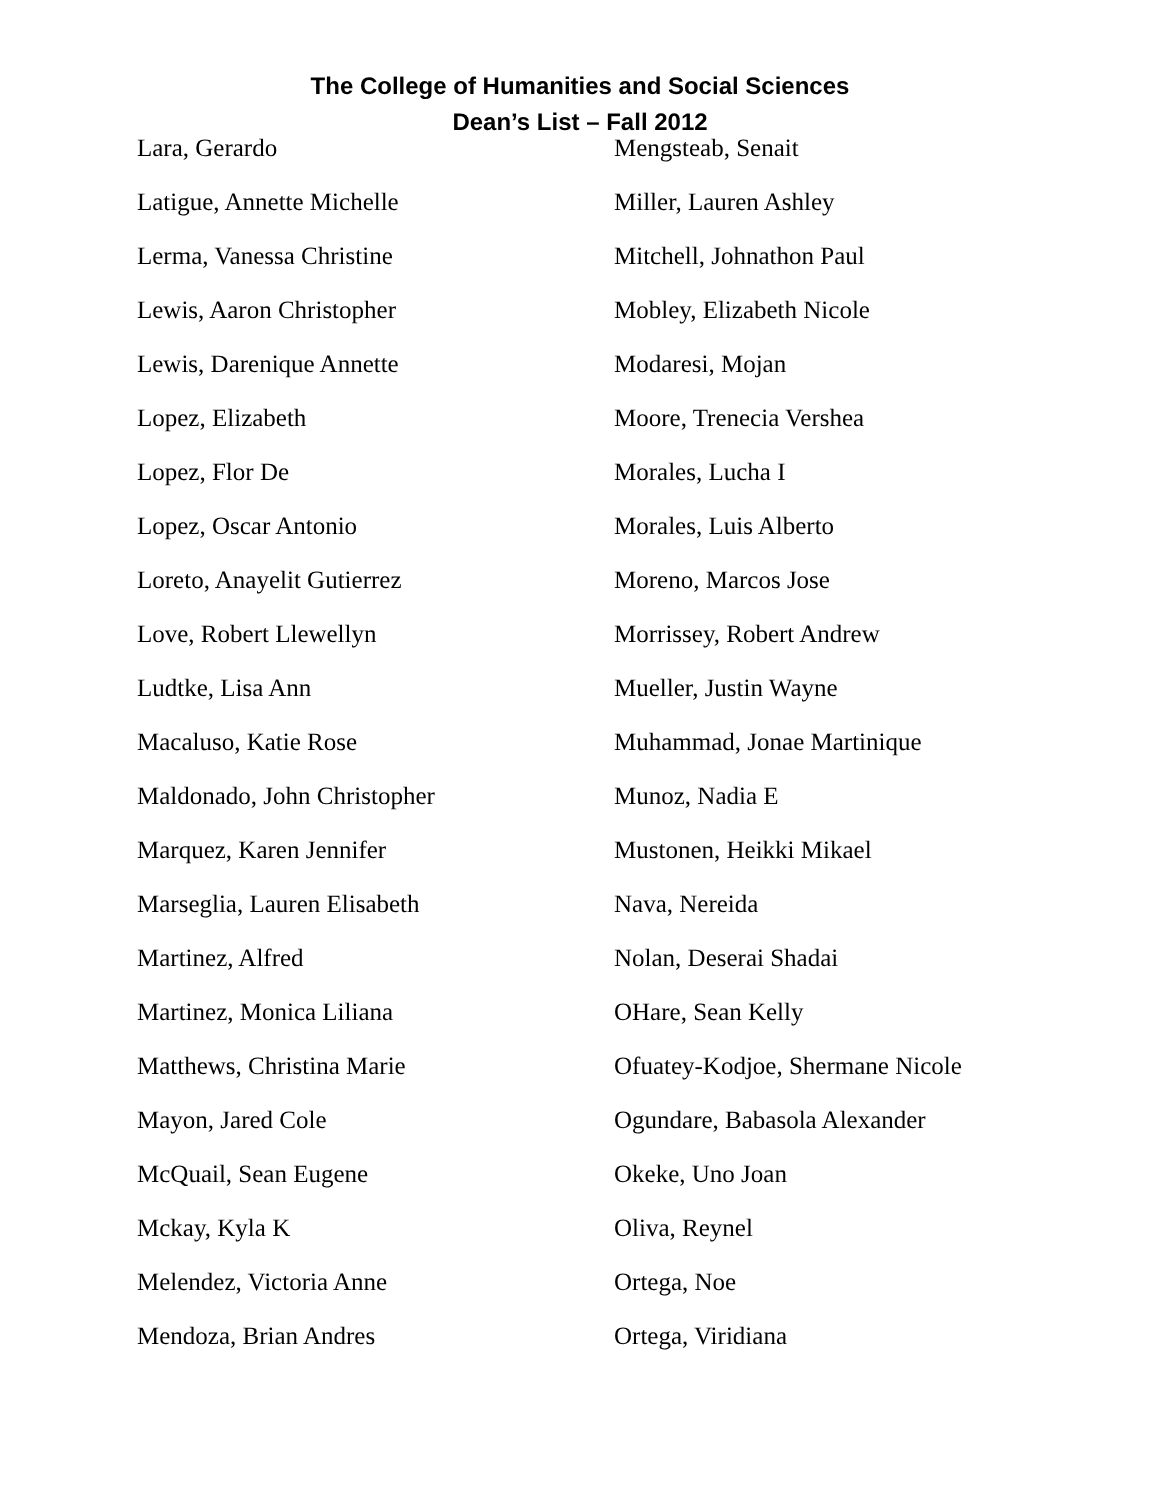The College of Humanities and Social Sciences
Dean’s List – Fall 2012
Lara, Gerardo
Latigue, Annette Michelle
Lerma, Vanessa Christine
Lewis, Aaron Christopher
Lewis, Darenique Annette
Lopez, Elizabeth
Lopez, Flor De
Lopez, Oscar Antonio
Loreto, Anayelit Gutierrez
Love, Robert Llewellyn
Ludtke, Lisa Ann
Macaluso, Katie Rose
Maldonado, John Christopher
Marquez, Karen Jennifer
Marseglia, Lauren Elisabeth
Martinez, Alfred
Martinez, Monica Liliana
Matthews, Christina Marie
Mayon, Jared Cole
McQuail, Sean Eugene
Mckay, Kyla K
Melendez, Victoria Anne
Mendoza, Brian Andres
Mengsteab, Senait
Miller, Lauren Ashley
Mitchell, Johnathon Paul
Mobley, Elizabeth Nicole
Modaresi, Mojan
Moore, Trenecia Vershea
Morales, Lucha I
Morales, Luis Alberto
Moreno, Marcos Jose
Morrissey, Robert Andrew
Mueller, Justin Wayne
Muhammad, Jonae Martinique
Munoz, Nadia E
Mustonen, Heikki Mikael
Nava, Nereida
Nolan, Deserai Shadai
OHare, Sean Kelly
Ofuatey-Kodjoe, Shermane Nicole
Ogundare, Babasola Alexander
Okeke, Uno Joan
Oliva, Reynel
Ortega, Noe
Ortega, Viridiana